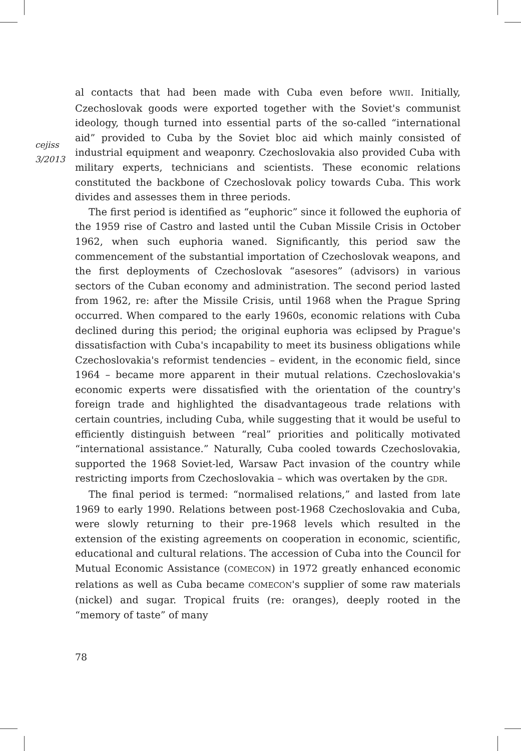cejiss
3/2013
al contacts that had been made with Cuba even before WWII. Initially, Czechoslovak goods were exported together with the Soviet's communist ideology, though turned into essential parts of the so-called “international aid” provided to Cuba by the Soviet bloc aid which mainly consisted of industrial equipment and weaponry. Czechoslovakia also provided Cuba with military experts, technicians and scientists. These economic relations constituted the backbone of Czechoslovak policy towards Cuba. This work divides and assesses them in three periods.
The first period is identified as “euphoric” since it followed the euphoria of the 1959 rise of Castro and lasted until the Cuban Missile Crisis in October 1962, when such euphoria waned. Significantly, this period saw the commencement of the substantial importation of Czechoslovak weapons, and the first deployments of Czechoslovak “asesores” (advisors) in various sectors of the Cuban economy and administration. The second period lasted from 1962, re: after the Missile Crisis, until 1968 when the Prague Spring occurred. When compared to the early 1960s, economic relations with Cuba declined during this period; the original euphoria was eclipsed by Prague's dissatisfaction with Cuba's incapability to meet its business obligations while Czechoslovakia's reformist tendencies – evident, in the economic field, since 1964 – became more apparent in their mutual relations. Czechoslovakia's economic experts were dissatisfied with the orientation of the country's foreign trade and highlighted the disadvantageous trade relations with certain countries, including Cuba, while suggesting that it would be useful to efficiently distinguish between “real” priorities and politically motivated “international assistance.” Naturally, Cuba cooled towards Czechoslovakia, supported the 1968 Soviet-led, Warsaw Pact invasion of the country while restricting imports from Czechoslovakia – which was overtaken by the GDR.
The final period is termed: “normalised relations,” and lasted from late 1969 to early 1990. Relations between post-1968 Czechoslovakia and Cuba, were slowly returning to their pre-1968 levels which resulted in the extension of the existing agreements on cooperation in economic, scientific, educational and cultural relations. The accession of Cuba into the Council for Mutual Economic Assistance (COMECON) in 1972 greatly enhanced economic relations as well as Cuba became COMECON's supplier of some raw materials (nickel) and sugar. Tropical fruits (re: oranges), deeply rooted in the “memory of taste” of many
78